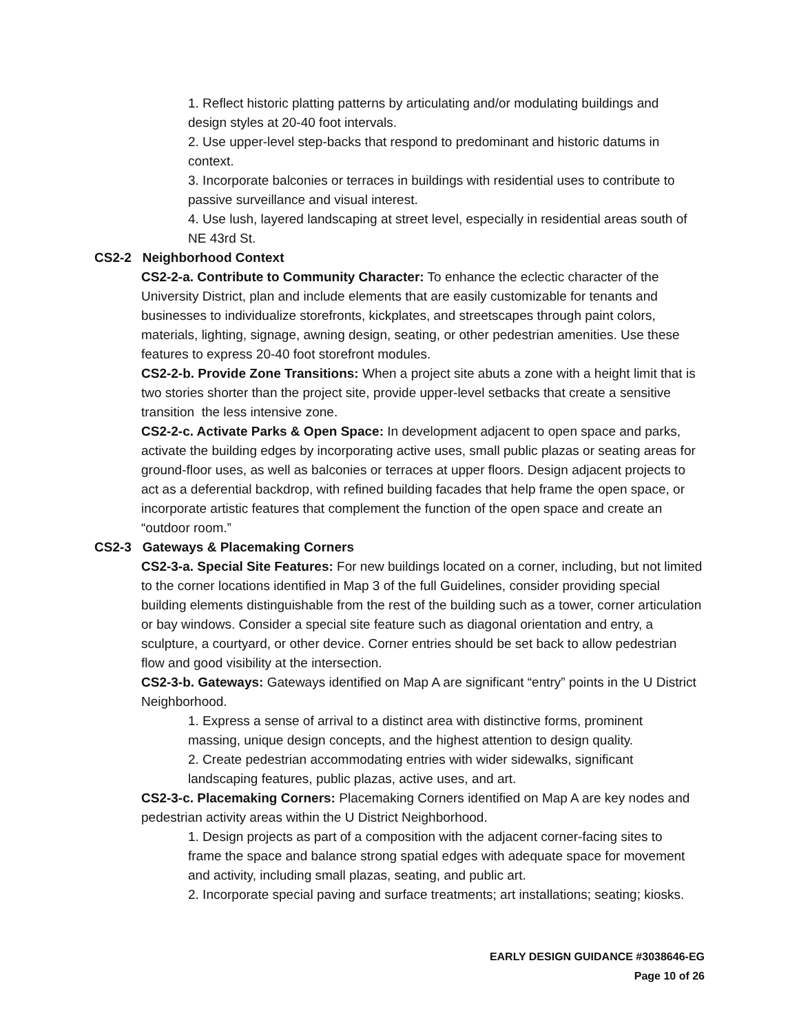1. Reflect historic platting patterns by articulating and/or modulating buildings and design styles at 20-40 foot intervals.
2. Use upper-level step-backs that respond to predominant and historic datums in context.
3. Incorporate balconies or terraces in buildings with residential uses to contribute to passive surveillance and visual interest.
4. Use lush, layered landscaping at street level, especially in residential areas south of NE 43rd St.
CS2-2 Neighborhood Context
CS2-2-a. Contribute to Community Character: To enhance the eclectic character of the University District, plan and include elements that are easily customizable for tenants and businesses to individualize storefronts, kickplates, and streetscapes through paint colors, materials, lighting, signage, awning design, seating, or other pedestrian amenities. Use these features to express 20-40 foot storefront modules.
CS2-2-b. Provide Zone Transitions: When a project site abuts a zone with a height limit that is two stories shorter than the project site, provide upper-level setbacks that create a sensitive transition the less intensive zone.
CS2-2-c. Activate Parks & Open Space: In development adjacent to open space and parks, activate the building edges by incorporating active uses, small public plazas or seating areas for ground-floor uses, as well as balconies or terraces at upper floors. Design adjacent projects to act as a deferential backdrop, with refined building facades that help frame the open space, or incorporate artistic features that complement the function of the open space and create an “outdoor room.”
CS2-3 Gateways & Placemaking Corners
CS2-3-a. Special Site Features: For new buildings located on a corner, including, but not limited to the corner locations identified in Map 3 of the full Guidelines, consider providing special building elements distinguishable from the rest of the building such as a tower, corner articulation or bay windows. Consider a special site feature such as diagonal orientation and entry, a sculpture, a courtyard, or other device. Corner entries should be set back to allow pedestrian flow and good visibility at the intersection.
CS2-3-b. Gateways: Gateways identified on Map A are significant “entry” points in the U District Neighborhood.
1. Express a sense of arrival to a distinct area with distinctive forms, prominent massing, unique design concepts, and the highest attention to design quality.
2. Create pedestrian accommodating entries with wider sidewalks, significant landscaping features, public plazas, active uses, and art.
CS2-3-c. Placemaking Corners: Placemaking Corners identified on Map A are key nodes and pedestrian activity areas within the U District Neighborhood.
1. Design projects as part of a composition with the adjacent corner-facing sites to frame the space and balance strong spatial edges with adequate space for movement and activity, including small plazas, seating, and public art.
2. Incorporate special paving and surface treatments; art installations; seating; kiosks.
EARLY DESIGN GUIDANCE #3038646-EG
Page 10 of 26